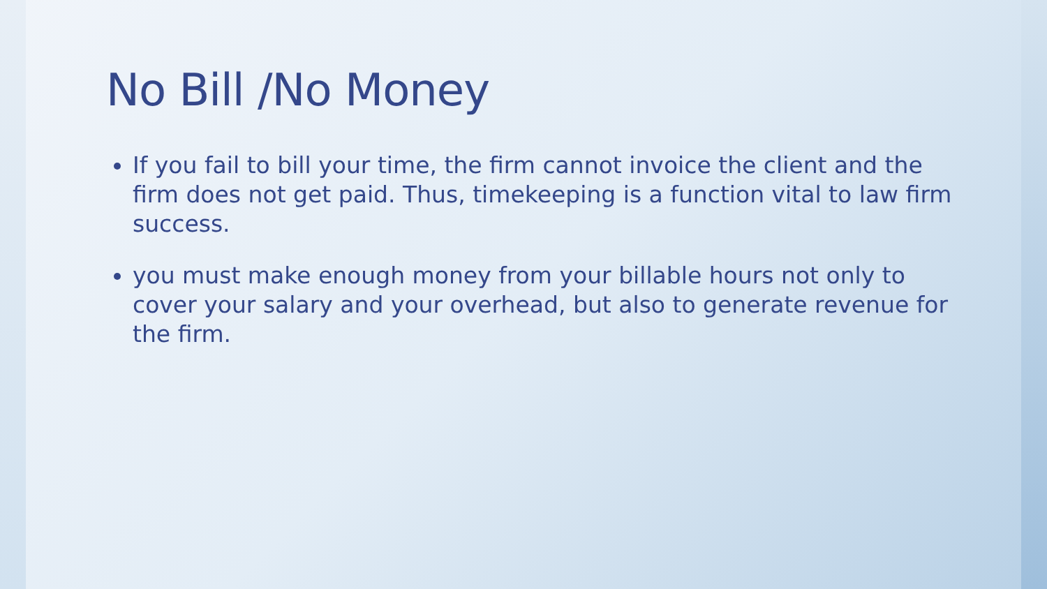No Bill /No Money
If you fail to bill your time, the firm cannot invoice the client and the firm does not get paid. Thus, timekeeping is a function vital to law firm success.
you must make enough money from your billable hours not only to cover your salary and your overhead, but also to generate revenue for the firm.